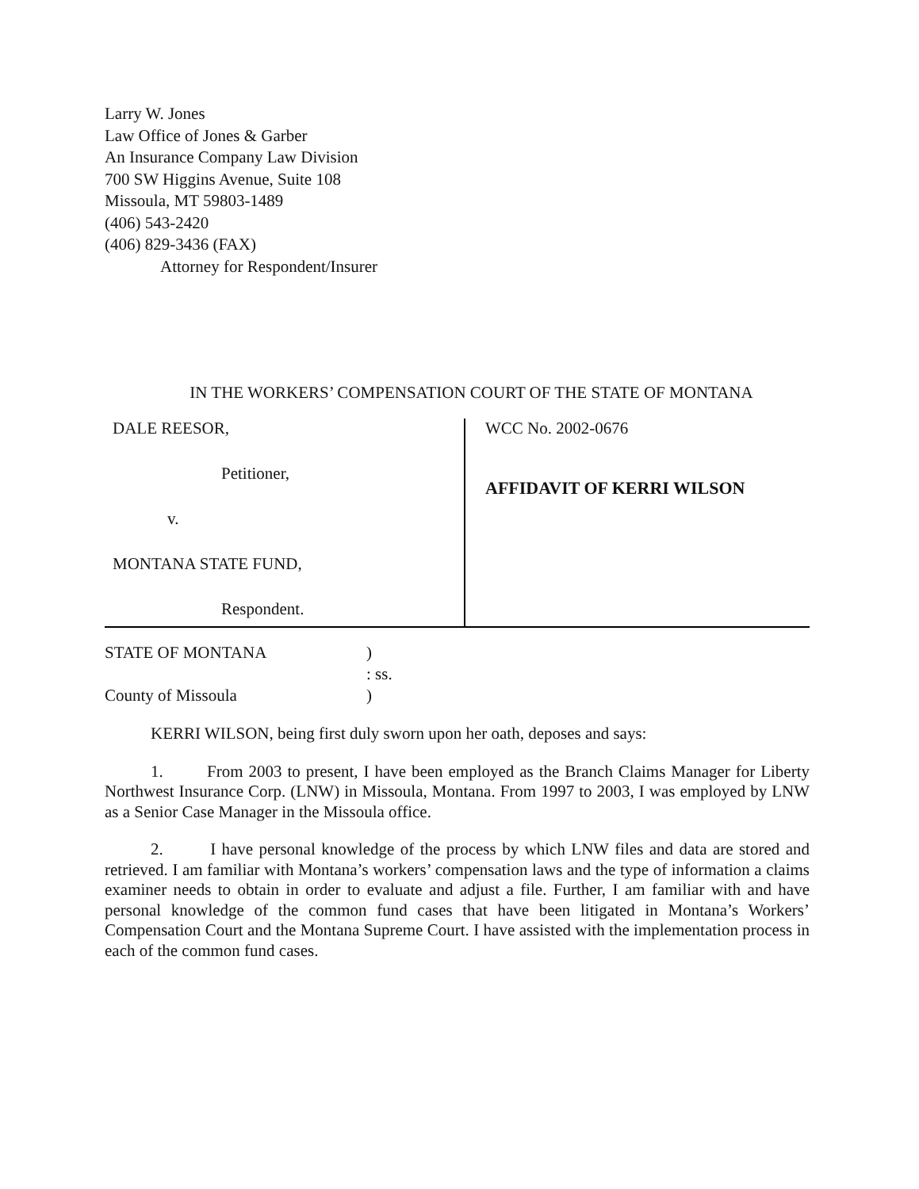Larry W. Jones
Law Office of Jones & Garber
An Insurance Company Law Division
700 SW Higgins Avenue, Suite 108
Missoula, MT 59803-1489
(406) 543-2420
(406) 829-3436 (FAX)
Attorney for Respondent/Insurer
IN THE WORKERS’ COMPENSATION COURT OF THE STATE OF MONTANA
DALE REESOR,
Petitioner,
v.
MONTANA STATE FUND,
Respondent.
WCC No. 2002-0676
AFFIDAVIT OF KERRI WILSON
STATE OF MONTANA)
: ss.
County of Missoula)
KERRI WILSON, being first duly sworn upon her oath, deposes and says:
1. From 2003 to present, I have been employed as the Branch Claims Manager for Liberty Northwest Insurance Corp. (LNW) in Missoula, Montana. From 1997 to 2003, I was employed by LNW as a Senior Case Manager in the Missoula office.
2. I have personal knowledge of the process by which LNW files and data are stored and retrieved. I am familiar with Montana’s workers’ compensation laws and the type of information a claims examiner needs to obtain in order to evaluate and adjust a file. Further, I am familiar with and have personal knowledge of the common fund cases that have been litigated in Montana’s Workers’ Compensation Court and the Montana Supreme Court. I have assisted with the implementation process in each of the common fund cases.